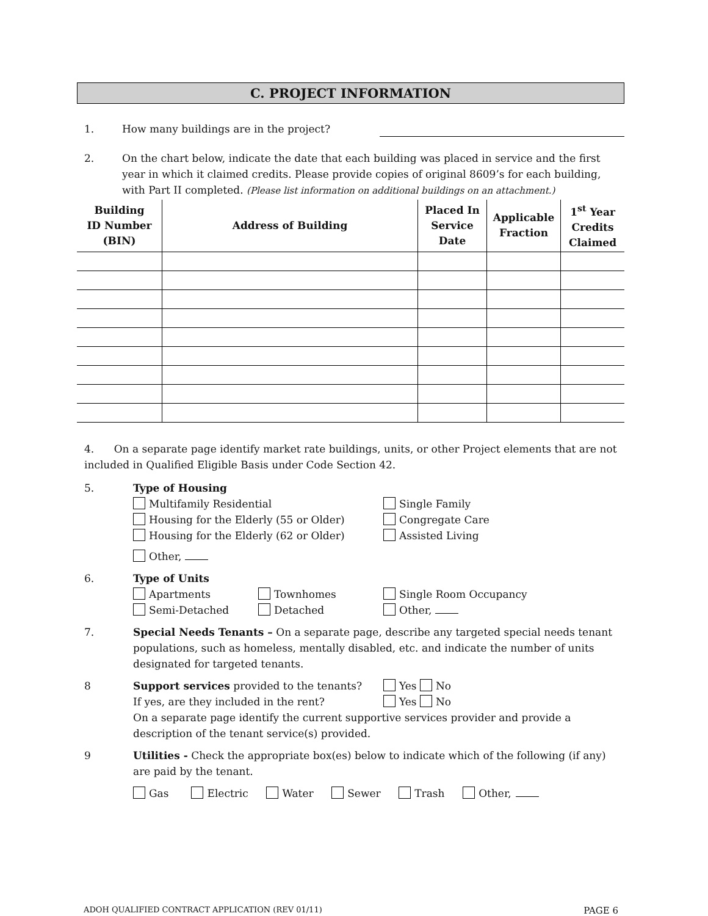C. PROJECT INFORMATION
1. How many buildings are in the project?
2. On the chart below, indicate the date that each building was placed in service and the first year in which it claimed credits. Please provide copies of original 8609’s for each building, with Part II completed. (Please list information on additional buildings on an attachment.)
| Building ID Number (BIN) | Address of Building | Placed In Service Date | Applicable Fraction | 1<sup>st</sup> Year Credits Claimed |
| --- | --- | --- | --- | --- |
4. On a separate page identify market rate buildings, units, or other Project elements that are not included in Qualified Eligible Basis under Code Section 42.
5. Type of Housing
Multifamily Residential
Housing for the Elderly (55 or Older)
Housing for the Elderly (62 or Older)
Single Family
Congregate Care
Assisted Living
Other,
6. Type of Units
Apartments
Semi-Detached
Townhomes
Detached
Single Room Occupancy
Other,
7. Special Needs Tenants – On a separate page, describe any targeted special needs tenant populations, such as homeless, mentally disabled, etc. and indicate the number of units designated for targeted tenants.
8
Support services provided to the tenants?
If yes, are they included in the rent?
Yes No
Yes No
On a separate page identify the current supportive services provider and provide a description of the tenant service(s) provided.
9 Utilities - Check the appropriate box(es) below to indicate which of the following (if any) are paid by the tenant.
Gas Electric Water Sewer Trash Other,
ADOH QUALIFIED CONTRACT APPLICATION (REV 01/11) PAGE 6